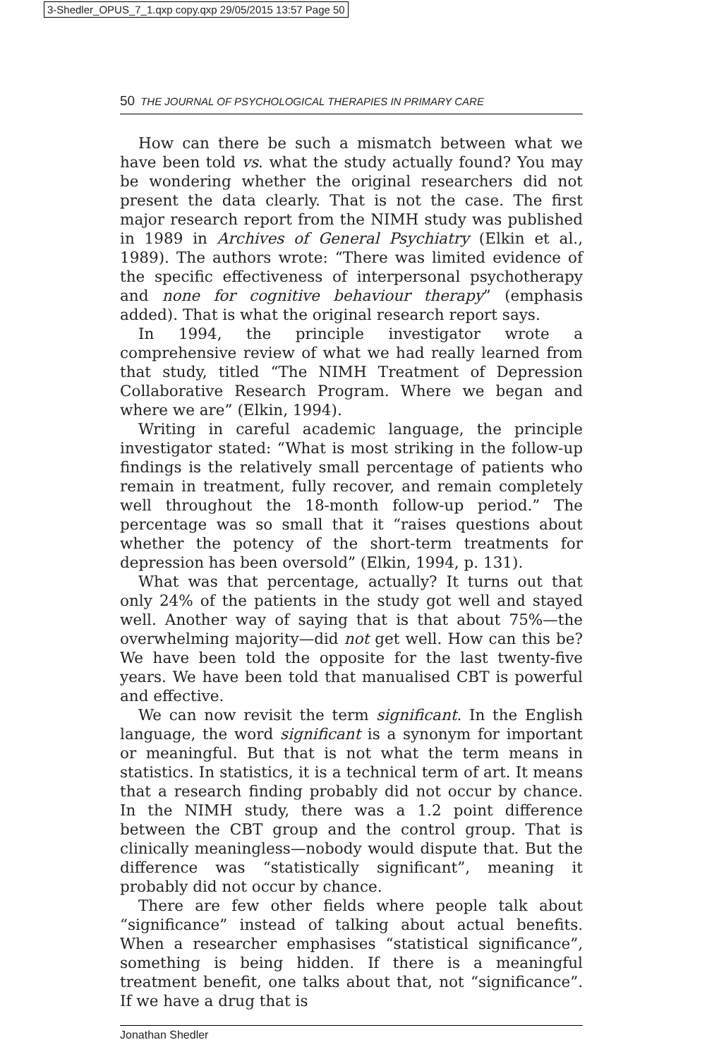3-Shedler_OPUS_7_1.qxp copy.qxp 29/05/2015 13:57 Page 50
50 THE JOURNAL OF PSYCHOLOGICAL THERAPIES IN PRIMARY CARE
How can there be such a mismatch between what we have been told vs. what the study actually found? You may be wondering whether the original researchers did not present the data clearly. That is not the case. The first major research report from the NIMH study was published in 1989 in Archives of General Psychiatry (Elkin et al., 1989). The authors wrote: “There was limited evidence of the specific effectiveness of interpersonal psychotherapy and none for cognitive behaviour therapy” (emphasis added). That is what the original research report says.
In 1994, the principle investigator wrote a comprehensive review of what we had really learned from that study, titled “The NIMH Treatment of Depression Collaborative Research Program. Where we began and where we are” (Elkin, 1994).
Writing in careful academic language, the principle investigator stated: “What is most striking in the follow-up findings is the relatively small percentage of patients who remain in treatment, fully recover, and remain completely well throughout the 18-month follow-up period.” The percentage was so small that it “raises questions about whether the potency of the short-term treatments for depression has been oversold” (Elkin, 1994, p. 131).
What was that percentage, actually? It turns out that only 24% of the patients in the study got well and stayed well. Another way of saying that is that about 75%—the overwhelming majority—did not get well. How can this be? We have been told the opposite for the last twenty-five years. We have been told that manualised CBT is powerful and effective.
We can now revisit the term significant. In the English language, the word significant is a synonym for important or meaningful. But that is not what the term means in statistics. In statistics, it is a technical term of art. It means that a research finding probably did not occur by chance. In the NIMH study, there was a 1.2 point difference between the CBT group and the control group. That is clinically meaningless—nobody would dispute that. But the difference was “statistically significant”, meaning it probably did not occur by chance.
There are few other fields where people talk about “significance” instead of talking about actual benefits. When a researcher emphasises “statistical significance”, something is being hidden. If there is a meaningful treatment benefit, one talks about that, not “significance”. If we have a drug that is
Jonathan Shedler